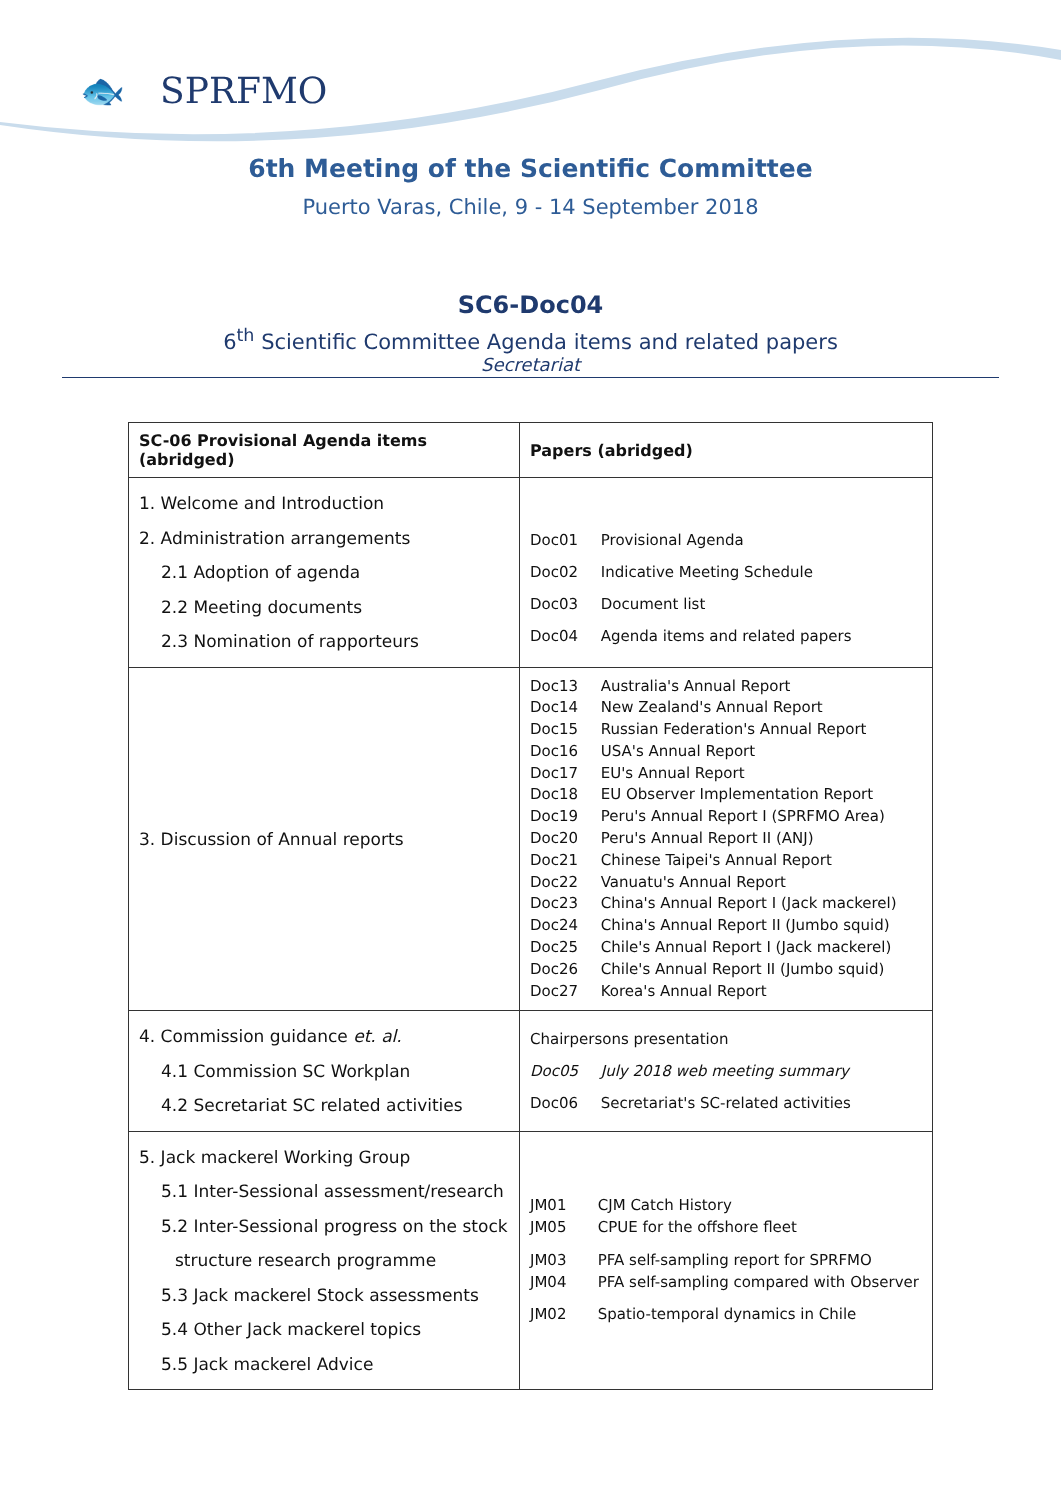🐟 SPRFMO
6th Meeting of the Scientific Committee
Puerto Varas, Chile, 9 - 14 September 2018
SC6-Doc04
6<sup>th</sup> Scientific Committee Agenda items and related papers
Secretariat
| SC-06 Provisional Agenda items (abridged) | Papers (abridged) |
| --- | --- |
| 1. Welcome and Introduction 2. Administration arrangements 2.1 Adoption of agenda 2.2 Meeting documents 2.3 Nomination of rapporteurs | Doc01 Provisional Agenda Doc02 Indicative Meeting Schedule Doc03 Document list Doc04 Agenda items and related papers |
| 3. Discussion of Annual reports | Doc13 Australia's Annual Report Doc14 New Zealand's Annual Report Doc15 Russian Federation's Annual Report Doc16 USA's Annual Report Doc17 EU's Annual Report Doc18 EU Observer Implementation Report Doc19 Peru's Annual Report I (SPRFMO Area) Doc20 Peru's Annual Report II (ANJ) Doc21 Chinese Taipei's Annual Report Doc22 Vanuatu's Annual Report Doc23 China's Annual Report I (Jack mackerel) Doc24 China's Annual Report II (Jumbo squid) Doc25 Chile's Annual Report I (Jack mackerel) Doc26 Chile's Annual Report II (Jumbo squid) Doc27 Korea's Annual Report |
| 4. Commission guidance et. al. 4.1 Commission SC Workplan 4.2 Secretariat SC related activities | Chairpersons presentation Doc05 July 2018 web meeting summary Doc06 Secretariat's SC-related activities |
| 5. Jack mackerel Working Group 5.1 Inter-Sessional assessment/research 5.2 Inter-Sessional progress on the stock structure research programme 5.3 Jack mackerel Stock assessments 5.4 Other Jack mackerel topics 5.5 Jack mackerel Advice | JM01 CJM Catch History JM05 CPUE for the offshore fleet JM03 PFA self-sampling report for SPRFMO JM04 PFA self-sampling compared with Observer JM02 Spatio-temporal dynamics in Chile |